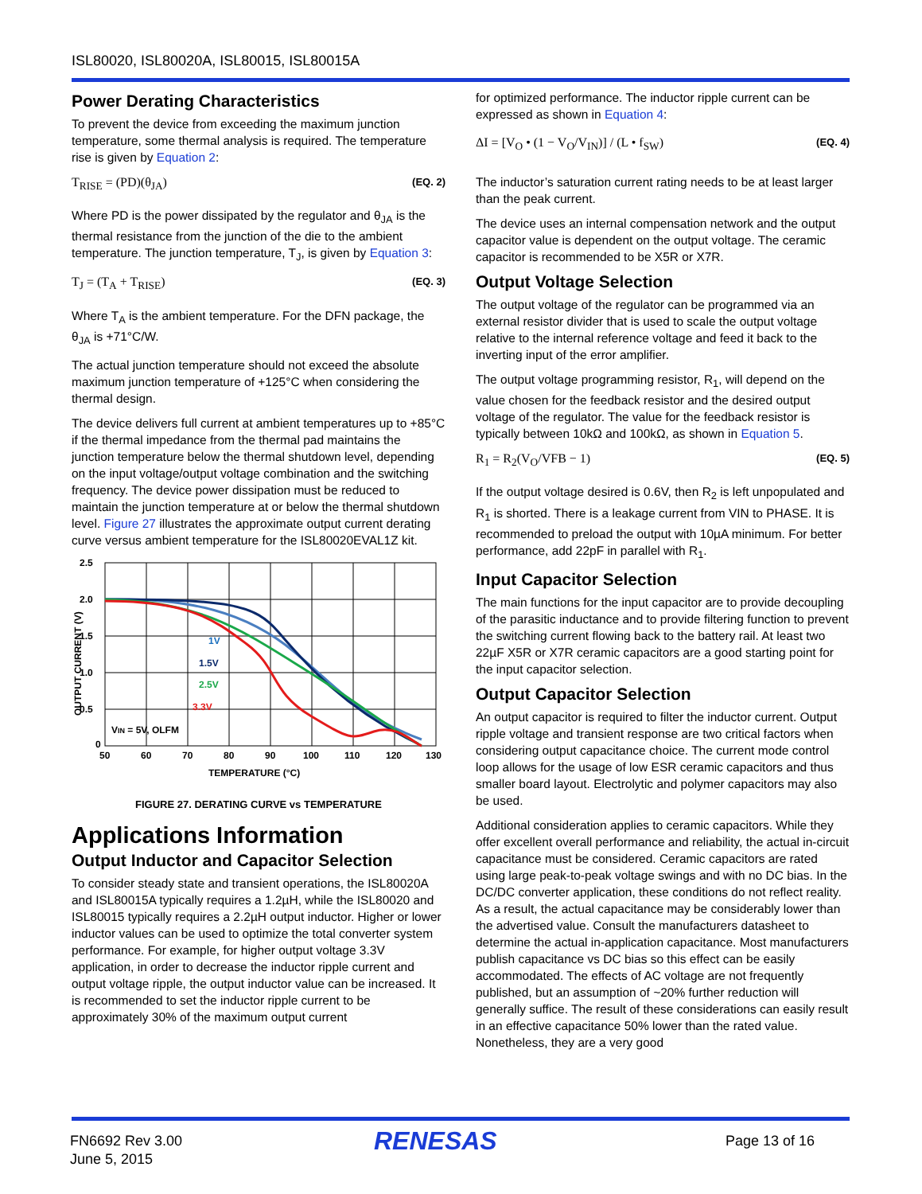ISL80020, ISL80020A, ISL80015, ISL80015A
Power Derating Characteristics
To prevent the device from exceeding the maximum junction temperature, some thermal analysis is required. The temperature rise is given by Equation 2:
T<sub>RISE</sub> = (PD)(θ<sub>JA</sub>) (EQ. 2)
Where PD is the power dissipated by the regulator and θ<sub>JA</sub> is the thermal resistance from the junction of the die to the ambient temperature. The junction temperature, T<sub>J</sub>, is given by Equation 3:
T<sub>J</sub> = (T<sub>A</sub> + T<sub>RISE</sub>) (EQ. 3)
Where T<sub>A</sub> is the ambient temperature. For the DFN package, the θ<sub>JA</sub> is +71°C/W.
The actual junction temperature should not exceed the absolute maximum junction temperature of +125°C when considering the thermal design.
The device delivers full current at ambient temperatures up to +85°C if the thermal impedance from the thermal pad maintains the junction temperature below the thermal shutdown level, depending on the input voltage/output voltage combination and the switching frequency. The device power dissipation must be reduced to maintain the junction temperature at or below the thermal shutdown level. Figure 27 illustrates the approximate output current derating curve versus ambient temperature for the ISL80020EVAL1Z kit.
2.5
2.0
1.5
1.0
0.5
0
50
60
70
80
90
100
110
120
130
TEMPERATURE (°C)
OUTPUT CURRENT (V)
1V
1.5V
2.5V
3.3V
VIN = 5V, OLFM
FIGURE 27. DERATING CURVE vs TEMPERATURE
Applications Information
Output Inductor and Capacitor Selection
To consider steady state and transient operations, the ISL80020A and ISL80015A typically requires a 1.2µH, while the ISL80020 and ISL80015 typically requires a 2.2µH output inductor. Higher or lower inductor values can be used to optimize the total converter system performance. For example, for higher output voltage 3.3V application, in order to decrease the inductor ripple current and output voltage ripple, the output inductor value can be increased. It is recommended to set the inductor ripple current to be approximately 30% of the maximum output current
for optimized performance. The inductor ripple current can be expressed as shown in Equation 4:
ΔI = [V<sub>O</sub> • (1 − V<sub>O</sub>/V<sub>IN</sub>)] / (L • f<sub>SW</sub>) (EQ. 4)
The inductor’s saturation current rating needs to be at least larger than the peak current.
The device uses an internal compensation network and the output capacitor value is dependent on the output voltage. The ceramic capacitor is recommended to be X5R or X7R.
Output Voltage Selection
The output voltage of the regulator can be programmed via an external resistor divider that is used to scale the output voltage relative to the internal reference voltage and feed it back to the inverting input of the error amplifier.
The output voltage programming resistor, R<sub>1</sub>, will depend on the value chosen for the feedback resistor and the desired output voltage of the regulator. The value for the feedback resistor is typically between 10kΩ and 100kΩ, as shown in Equation 5.
R<sub>1</sub> = R<sub>2</sub>(V<sub>O</sub>/VFB − 1) (EQ. 5)
If the output voltage desired is 0.6V, then R<sub>2</sub> is left unpopulated and R<sub>1</sub> is shorted. There is a leakage current from VIN to PHASE. It is recommended to preload the output with 10µA minimum. For better performance, add 22pF in parallel with R<sub>1</sub>.
Input Capacitor Selection
The main functions for the input capacitor are to provide decoupling of the parasitic inductance and to provide filtering function to prevent the switching current flowing back to the battery rail. At least two 22µF X5R or X7R ceramic capacitors are a good starting point for the input capacitor selection.
Output Capacitor Selection
An output capacitor is required to filter the inductor current. Output ripple voltage and transient response are two critical factors when considering output capacitance choice. The current mode control loop allows for the usage of low ESR ceramic capacitors and thus smaller board layout. Electrolytic and polymer capacitors may also be used.
Additional consideration applies to ceramic capacitors. While they offer excellent overall performance and reliability, the actual in-circuit capacitance must be considered. Ceramic capacitors are rated using large peak-to-peak voltage swings and with no DC bias. In the DC/DC converter application, these conditions do not reflect reality. As a result, the actual capacitance may be considerably lower than the advertised value. Consult the manufacturers datasheet to determine the actual in-application capacitance. Most manufacturers publish capacitance vs DC bias so this effect can be easily accommodated. The effects of AC voltage are not frequently published, but an assumption of ~20% further reduction will generally suffice. The result of these considerations can easily result in an effective capacitance 50% lower than the rated value. Nonetheless, they are a very good
FN6692 Rev 3.00
June 5, 2015
RENESAS Page 13 of 16